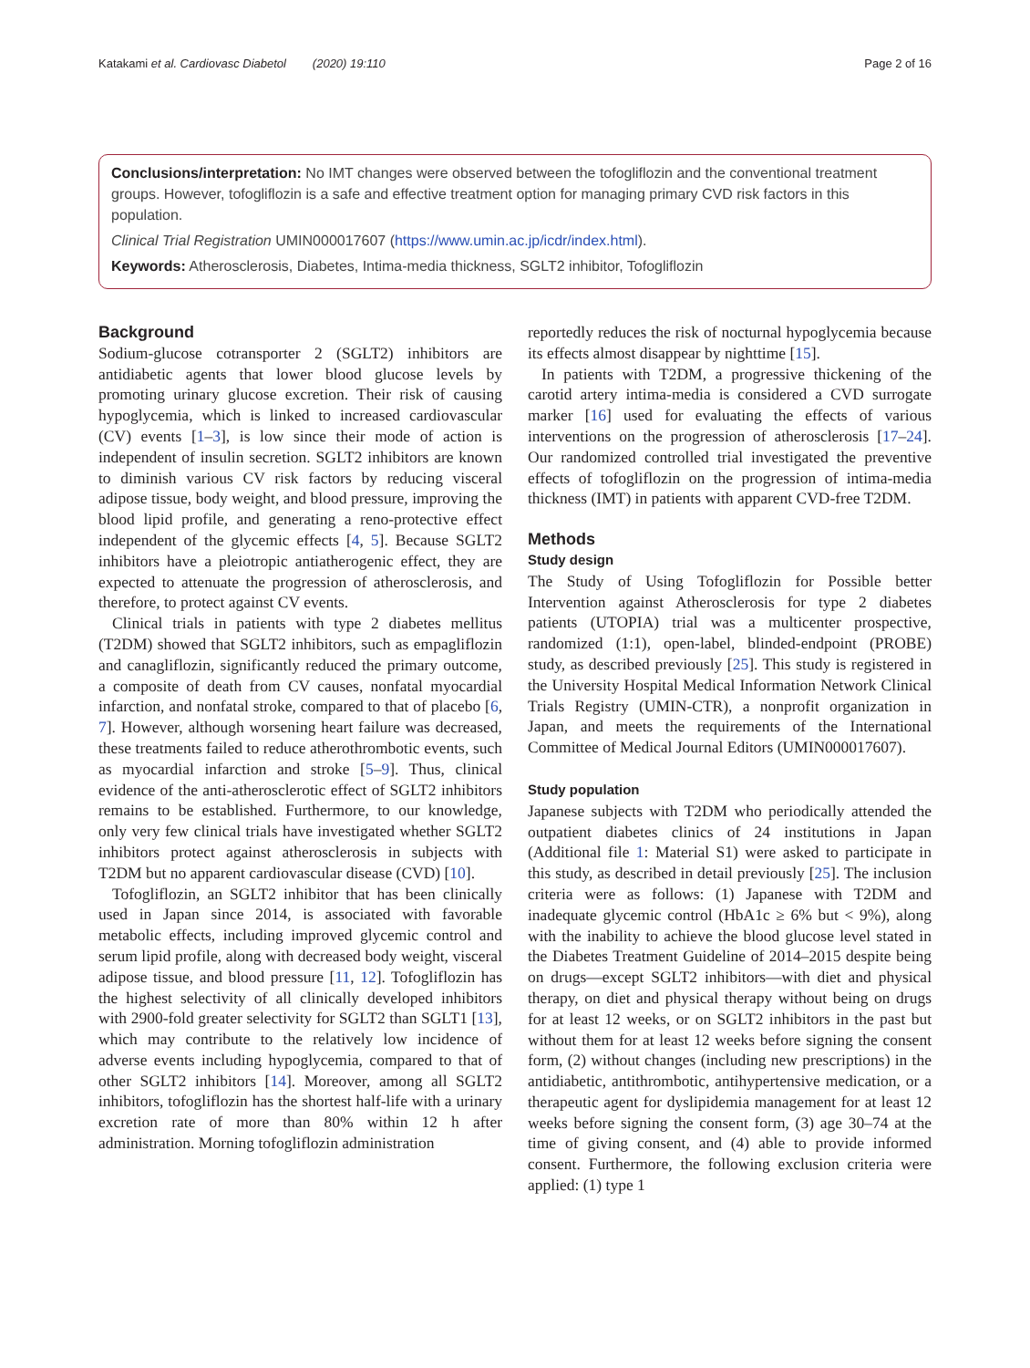Katakami et al. Cardiovasc Diabetol (2020) 19:110 Page 2 of 16
Conclusions/interpretation: No IMT changes were observed between the tofogliflozin and the conventional treatment groups. However, tofogliflozin is a safe and effective treatment option for managing primary CVD risk factors in this population.
Clinical Trial Registration UMIN000017607 (https://www.umin.ac.jp/icdr/index.html).
Keywords: Atherosclerosis, Diabetes, Intima-media thickness, SGLT2 inhibitor, Tofogliflozin
Background
Sodium-glucose cotransporter 2 (SGLT2) inhibitors are antidiabetic agents that lower blood glucose levels by promoting urinary glucose excretion. Their risk of causing hypoglycemia, which is linked to increased cardiovascular (CV) events [1–3], is low since their mode of action is independent of insulin secretion. SGLT2 inhibitors are known to diminish various CV risk factors by reducing visceral adipose tissue, body weight, and blood pressure, improving the blood lipid profile, and generating a reno-protective effect independent of the glycemic effects [4, 5]. Because SGLT2 inhibitors have a pleiotropic antiatherogenic effect, they are expected to attenuate the progression of atherosclerosis, and therefore, to protect against CV events.
Clinical trials in patients with type 2 diabetes mellitus (T2DM) showed that SGLT2 inhibitors, such as empagliflozin and canagliflozin, significantly reduced the primary outcome, a composite of death from CV causes, nonfatal myocardial infarction, and nonfatal stroke, compared to that of placebo [6, 7]. However, although worsening heart failure was decreased, these treatments failed to reduce atherothrombotic events, such as myocardial infarction and stroke [5–9]. Thus, clinical evidence of the anti-atherosclerotic effect of SGLT2 inhibitors remains to be established. Furthermore, to our knowledge, only very few clinical trials have investigated whether SGLT2 inhibitors protect against atherosclerosis in subjects with T2DM but no apparent cardiovascular disease (CVD) [10].
Tofogliflozin, an SGLT2 inhibitor that has been clinically used in Japan since 2014, is associated with favorable metabolic effects, including improved glycemic control and serum lipid profile, along with decreased body weight, visceral adipose tissue, and blood pressure [11, 12]. Tofogliflozin has the highest selectivity of all clinically developed inhibitors with 2900-fold greater selectivity for SGLT2 than SGLT1 [13], which may contribute to the relatively low incidence of adverse events including hypoglycemia, compared to that of other SGLT2 inhibitors [14]. Moreover, among all SGLT2 inhibitors, tofogliflozin has the shortest half-life with a urinary excretion rate of more than 80% within 12 h after administration. Morning tofogliflozin administration
reportedly reduces the risk of nocturnal hypoglycemia because its effects almost disappear by nighttime [15].
In patients with T2DM, a progressive thickening of the carotid artery intima-media is considered a CVD surrogate marker [16] used for evaluating the effects of various interventions on the progression of atherosclerosis [17–24]. Our randomized controlled trial investigated the preventive effects of tofogliflozin on the progression of intima-media thickness (IMT) in patients with apparent CVD-free T2DM.
Methods
Study design
The Study of Using Tofogliflozin for Possible better Intervention against Atherosclerosis for type 2 diabetes patients (UTOPIA) trial was a multicenter prospective, randomized (1:1), open-label, blinded-endpoint (PROBE) study, as described previously [25]. This study is registered in the University Hospital Medical Information Network Clinical Trials Registry (UMIN-CTR), a nonprofit organization in Japan, and meets the requirements of the International Committee of Medical Journal Editors (UMIN000017607).
Study population
Japanese subjects with T2DM who periodically attended the outpatient diabetes clinics of 24 institutions in Japan (Additional file 1: Material S1) were asked to participate in this study, as described in detail previously [25]. The inclusion criteria were as follows: (1) Japanese with T2DM and inadequate glycemic control (HbA1c ≥ 6% but < 9%), along with the inability to achieve the blood glucose level stated in the Diabetes Treatment Guideline of 2014–2015 despite being on drugs—except SGLT2 inhibitors—with diet and physical therapy, on diet and physical therapy without being on drugs for at least 12 weeks, or on SGLT2 inhibitors in the past but without them for at least 12 weeks before signing the consent form, (2) without changes (including new prescriptions) in the antidiabetic, antithrombotic, antihypertensive medication, or a therapeutic agent for dyslipidemia management for at least 12 weeks before signing the consent form, (3) age 30–74 at the time of giving consent, and (4) able to provide informed consent. Furthermore, the following exclusion criteria were applied: (1) type 1